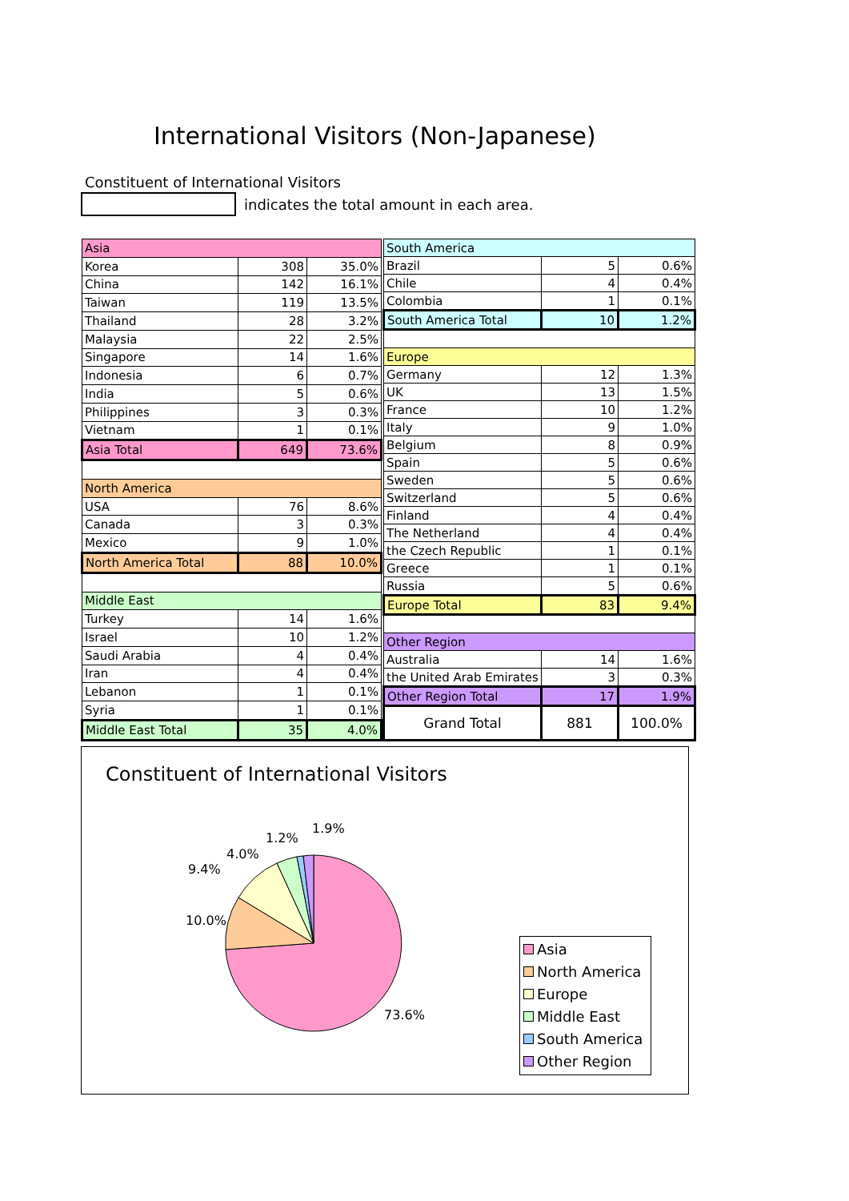International Visitors (Non-Japanese)
Constituent of International Visitors
indicates the total amount in each area.
| Asia | | |
| Korea | 308 | 35.0% |
| China | 142 | 16.1% |
| Taiwan | 119 | 13.5% |
| Thailand | 28 | 3.2% |
| Malaysia | 22 | 2.5% |
| Singapore | 14 | 1.6% |
| Indonesia | 6 | 0.7% |
| India | 5 | 0.6% |
| Philippines | 3 | 0.3% |
| Vietnam | 1 | 0.1% |
| Asia Total | 649 | 73.6% |
| North America | | |
| USA | 76 | 8.6% |
| Canada | 3 | 0.3% |
| Mexico | 9 | 1.0% |
| North America Total | 88 | 10.0% |
| Middle East | | |
| Turkey | 14 | 1.6% |
| Israel | 10 | 1.2% |
| Saudi Arabia | 4 | 0.4% |
| Iran | 4 | 0.4% |
| Lebanon | 1 | 0.1% |
| Syria | 1 | 0.1% |
| Middle East Total | 35 | 4.0% |
| South America | | |
| Brazil | 5 | 0.6% |
| Chile | 4 | 0.4% |
| Colombia | 1 | 0.1% |
| South America Total | 10 | 1.2% |
| Europe | | |
| Germany | 12 | 1.3% |
| UK | 13 | 1.5% |
| France | 10 | 1.2% |
| Italy | 9 | 1.0% |
| Belgium | 8 | 0.9% |
| Spain | 5 | 0.6% |
| Sweden | 5 | 0.6% |
| Switzerland | 5 | 0.6% |
| Finland | 4 | 0.4% |
| The Netherland | 4 | 0.4% |
| the Czech Republic | 1 | 0.1% |
| Greece | 1 | 0.1% |
| Russia | 5 | 0.6% |
| Europe Total | 83 | 9.4% |
| Other Region | | |
| Australia | 14 | 1.6% |
| the United Arab Emirates | 3 | 0.3% |
| Other Region Total | 17 | 1.9% |
| Grand Total | 881 | 100.0% |
Constituent of International Visitors
73.6%
10.0%
9.4%
4.0%
1.2%
1.9%
Asia
North America
Europe
Middle East
South America
Other Region